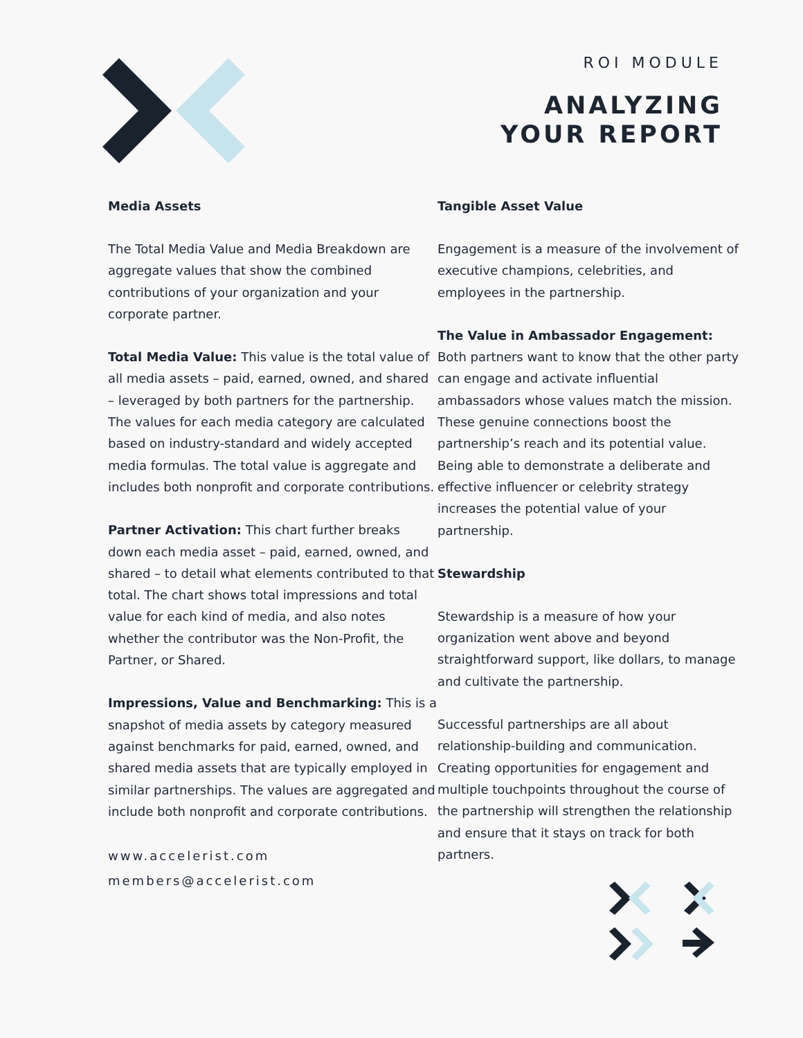ROI MODULE
ANALYZING
YOUR REPORT
Media Assets
The Total Media Value and Media Breakdown are aggregate values that show the combined contributions of your organization and your corporate partner.
Total Media Value: This value is the total value of all media assets – paid, earned, owned, and shared – leveraged by both partners for the partnership. The values for each media category are calculated based on industry-standard and widely accepted media formulas. The total value is aggregate and includes both nonprofit and corporate contributions.
Partner Activation: This chart further breaks down each media asset – paid, earned, owned, and shared – to detail what elements contributed to that total. The chart shows total impressions and total value for each kind of media, and also notes whether the contributor was the Non-Profit, the Partner, or Shared.
Impressions, Value and Benchmarking: This is a snapshot of media assets by category measured against benchmarks for paid, earned, owned, and shared media assets that are typically employed in similar partnerships. The values are aggregated and include both nonprofit and corporate contributions.
www.accelerist.com
members@accelerist.com
Tangible Asset Value
Engagement is a measure of the involvement of executive champions, celebrities, and employees in the partnership.
The Value in Ambassador Engagement: Both partners want to know that the other party can engage and activate influential ambassadors whose values match the mission. These genuine connections boost the partnership’s reach and its potential value. Being able to demonstrate a deliberate and effective influencer or celebrity strategy increases the potential value of your partnership.
Stewardship
Stewardship is a measure of how your organization went above and beyond straightforward support, like dollars, to manage and cultivate the partnership.
Successful partnerships are all about relationship-building and communication. Creating opportunities for engagement and multiple touchpoints throughout the course of the partnership will strengthen the relationship and ensure that it stays on track for both partners.